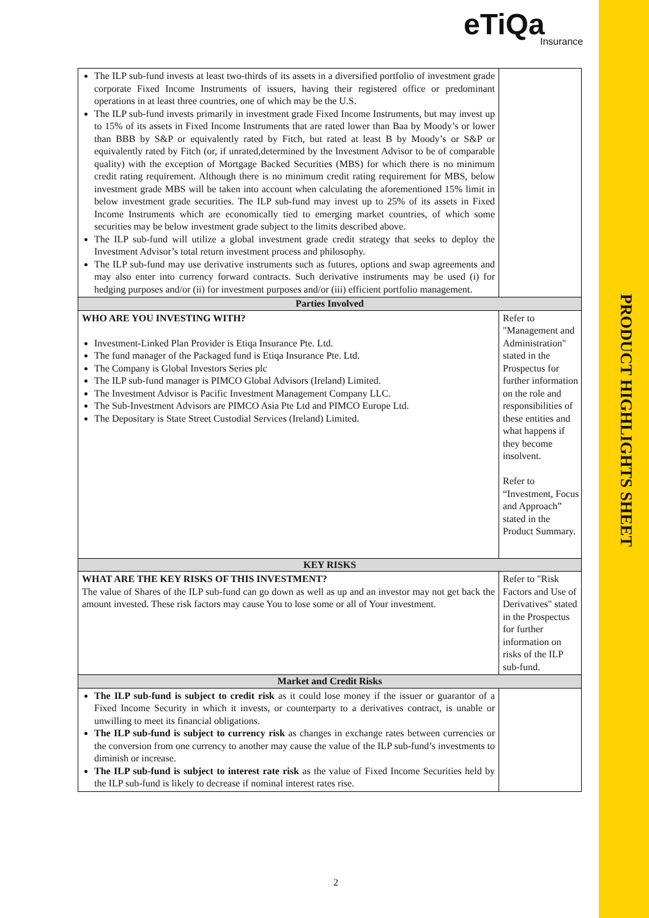eTiQa
Insurance
PRODUCT HIGHLIGHTS SHEET
| The ILP sub-fund invests at least two-thirds of its assets in a diversified portfolio of investment grade corporate Fixed Income Instruments of issuers, having their registered office or predominant operations in at least three countries, one of which may be the U.S. The ILP sub-fund invests primarily in investment grade Fixed Income Instruments, but may invest up to 15% of its assets in Fixed Income Instruments that are rated lower than Baa by Moody’s or lower than BBB by S&P or equivalently rated by Fitch, but rated at least B by Moody’s or S&P or equivalently rated by Fitch (or, if unrated,determined by the Investment Advisor to be of comparable quality) with the exception of Mortgage Backed Securities (MBS) for which there is no minimum credit rating requirement. Although there is no minimum credit rating requirement for MBS, below investment grade MBS will be taken into account when calculating the aforementioned 15% limit in below investment grade securities. The ILP sub-fund may invest up to 25% of its assets in Fixed Income Instruments which are economically tied to emerging market countries, of which some securities may be below investment grade subject to the limits described above. The ILP sub-fund will utilize a global investment grade credit strategy that seeks to deploy the Investment Advisor’s total return investment process and philosophy. The ILP sub-fund may use derivative instruments such as futures, options and swap agreements and may also enter into currency forward contracts. Such derivative instruments may be used (i) for hedging purposes and/or (ii) for investment purposes and/or (iii) efficient portfolio management. | |
| Parties Involved | |
| WHO ARE YOU INVESTING WITH? Investment-Linked Plan Provider is Etiqa Insurance Pte. Ltd. The fund manager of the Packaged fund is Etiqa Insurance Pte. Ltd. The Company is Global Investors Series plc The ILP sub-fund manager is PIMCO Global Advisors (Ireland) Limited. The Investment Advisor is Pacific Investment Management Company LLC. The Sub-Investment Advisors are PIMCO Asia Pte Ltd and PIMCO Europe Ltd. The Depositary is State Street Custodial Services (Ireland) Limited. | Refer to "Management and Administration" stated in the Prospectus for further information on the role and responsibilities of these entities and what happens if they become insolvent. Refer to “Investment, Focus and Approach” stated in the Product Summary. |
| KEY RISKS | |
| WHAT ARE THE KEY RISKS OF THIS INVESTMENT? The value of Shares of the ILP sub-fund can go down as well as up and an investor may not get back the amount invested. These risk factors may cause You to lose some or all of Your investment. | Refer to "Risk Factors and Use of Derivatives" stated in the Prospectus for further information on risks of the ILP sub-fund. |
| Market and Credit Risks | |
| The ILP sub-fund is subject to credit risk as it could lose money if the issuer or guarantor of a Fixed Income Security in which it invests, or counterparty to a derivatives contract, is unable or unwilling to meet its financial obligations. The ILP sub-fund is subject to currency risk as changes in exchange rates between currencies or the conversion from one currency to another may cause the value of the ILP sub-fund’s investments to diminish or increase. The ILP sub-fund is subject to interest rate risk as the value of Fixed Income Securities held by the ILP sub-fund is likely to decrease if nominal interest rates rise. | |
2